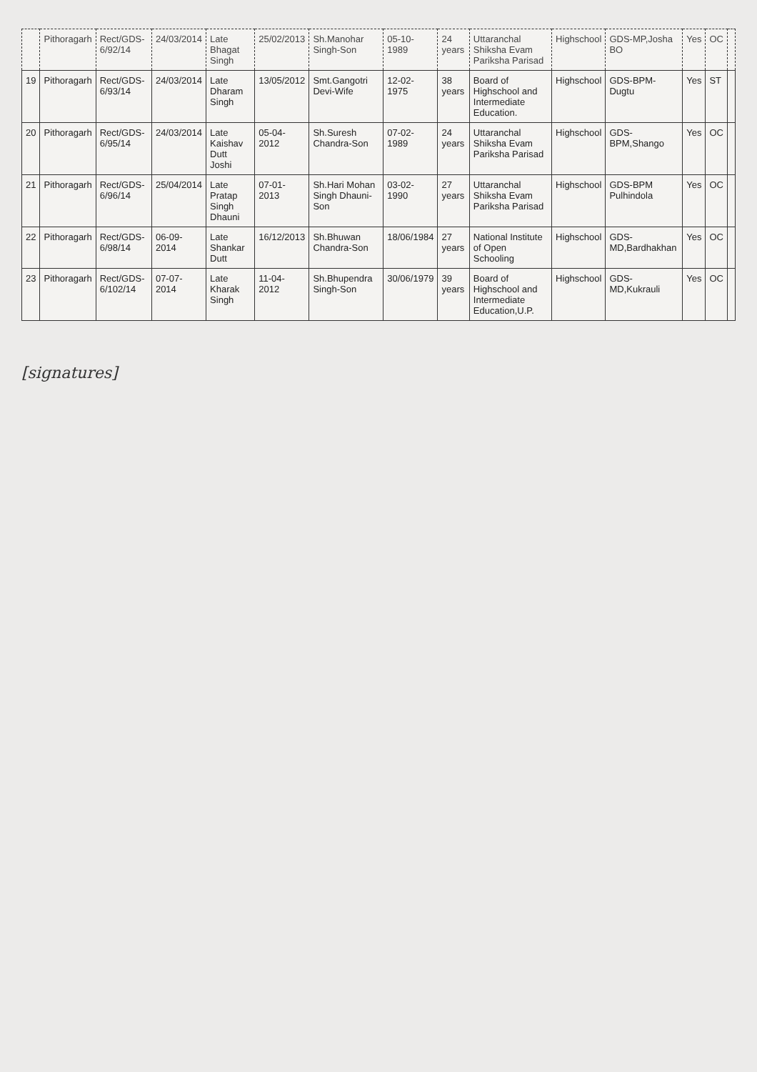| | Pithoragarh | Rect/GDS-6/92/14 | 24/03/2014 | Late Bhagat Singh | 25/02/2013 | Sh.Manohar Singh-Son | 05-10-1989 | 24 years | Uttaranchal Shiksha Evam Pariksha Parisad | Highschool | GDS-MP,Josha BO | Yes | OC | |
| 19 | Pithoragarh | Rect/GDS-6/93/14 | 24/03/2014 | Late Dharam Singh | 13/05/2012 | Smt.Gangotri Devi-Wife | 12-02-1975 | 38 years | Board of Highschool and Intermediate Education. | Highschool | GDS-BPM-Dugtu | Yes | ST | |
| 20 | Pithoragarh | Rect/GDS-6/95/14 | 24/03/2014 | Late Kaishav Dutt Joshi | 05-04-2012 | Sh.Suresh Chandra-Son | 07-02-1989 | 24 years | Uttaranchal Shiksha Evam Pariksha Parisad | Highschool | GDS-BPM,Shango | Yes | OC | |
| 21 | Pithoragarh | Rect/GDS-6/96/14 | 25/04/2014 | Late Pratap Singh Dhauni | 07-01-2013 | Sh.Hari Mohan Singh Dhauni-Son | 03-02-1990 | 27 years | Uttaranchal Shiksha Evam Pariksha Parisad | Highschool | GDS-BPM Pulhindola | Yes | OC | |
| 22 | Pithoragarh | Rect/GDS-6/98/14 | 06-09-2014 | Late Shankar Dutt | 16/12/2013 | Sh.Bhuwan Chandra-Son | 18/06/1984 | 27 years | National Institute of Open Schooling | Highschool | GDS-MD,Bardhakhan | Yes | OC | |
| 23 | Pithoragarh | Rect/GDS-6/102/14 | 07-07-2014 | Late Kharak Singh | 11-04-2012 | Sh.Bhupendra Singh-Son | 30/06/1979 | 39 years | Board of Highschool and Intermediate Education,U.P. | Highschool | GDS-MD,Kukrauli | Yes | OC | |
[signatures]